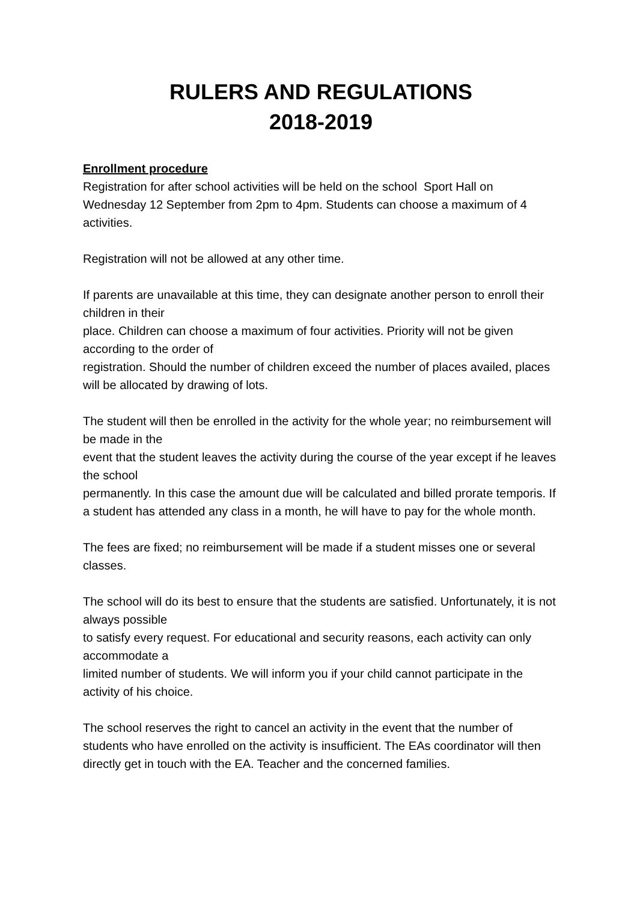RULERS AND REGULATIONS
2018-2019
Enrollment procedure
Registration for after school activities will be held on the school Sport Hall on Wednesday 12 September from 2pm to 4pm. Students can choose a maximum of 4 activities.
Registration will not be allowed at any other time.
If parents are unavailable at this time, they can designate another person to enroll their children in their
place. Children can choose a maximum of four activities. Priority will not be given according to the order of
registration. Should the number of children exceed the number of places availed, places will be allocated by drawing of lots.
The student will then be enrolled in the activity for the whole year; no reimbursement will be made in the
event that the student leaves the activity during the course of the year except if he leaves the school
permanently. In this case the amount due will be calculated and billed prorate temporis. If a student has attended any class in a month, he will have to pay for the whole month.
The fees are fixed; no reimbursement will be made if a student misses one or several classes.
The school will do its best to ensure that the students are satisfied. Unfortunately, it is not always possible
to satisfy every request. For educational and security reasons, each activity can only accommodate a
limited number of students. We will inform you if your child cannot participate in the activity of his choice.
The school reserves the right to cancel an activity in the event that the number of students who have enrolled on the activity is insufficient. The EAs coordinator will then directly get in touch with the EA. Teacher and the concerned families.